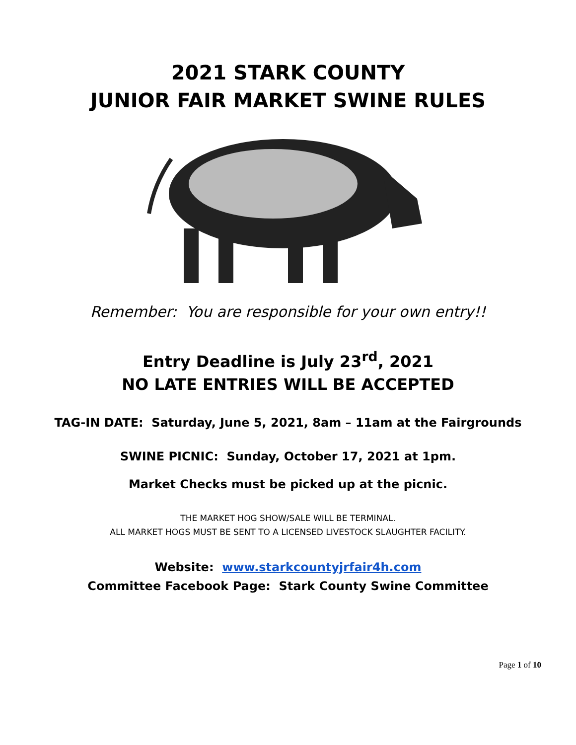2021 STARK COUNTY
JUNIOR FAIR MARKET SWINE RULES
Remember: You are responsible for your own entry!!
Entry Deadline is July 23<sup>rd</sup>, 2021
NO LATE ENTRIES WILL BE ACCEPTED
TAG-IN DATE: Saturday, June 5, 2021, 8am – 11am at the Fairgrounds
SWINE PICNIC: Sunday, October 17, 2021 at 1pm.
Market Checks must be picked up at the picnic.
THE MARKET HOG SHOW/SALE WILL BE TERMINAL.
ALL MARKET HOGS MUST BE SENT TO A LICENSED LIVESTOCK SLAUGHTER FACILITY.
Website: www.starkcountyjrfair4h.com
Committee Facebook Page: Stark County Swine Committee
Page 1 of 10